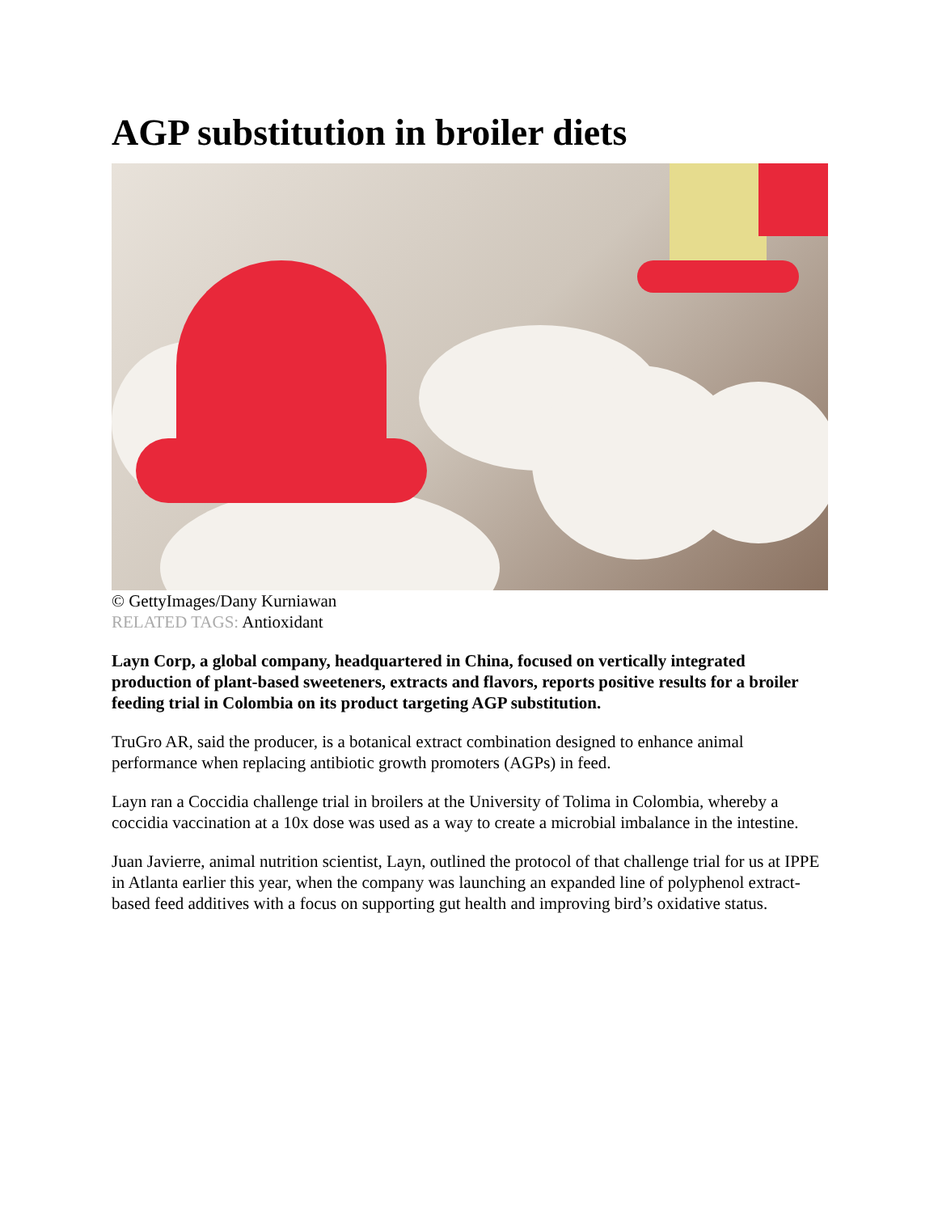AGP substitution in broiler diets
© GettyImages/Dany Kurniawan
RELATED TAGS: Antioxidant
Layn Corp, a global company, headquartered in China, focused on vertically integrated production of plant-based sweeteners, extracts and flavors, reports positive results for a broiler feeding trial in Colombia on its product targeting AGP substitution.
TruGro AR, said the producer, is a botanical extract combination designed to enhance animal performance when replacing antibiotic growth promoters (AGPs) in feed.
Layn ran a Coccidia challenge trial in broilers at the University of Tolima in Colombia, whereby a coccidia vaccination at a 10x dose was used as a way to create a microbial imbalance in the intestine.
Juan Javierre, animal nutrition scientist, Layn, outlined the protocol of that challenge trial for us at IPPE in Atlanta earlier this year, when the company was launching an expanded line of polyphenol extract-based feed additives with a focus on supporting gut health and improving bird’s oxidative status.